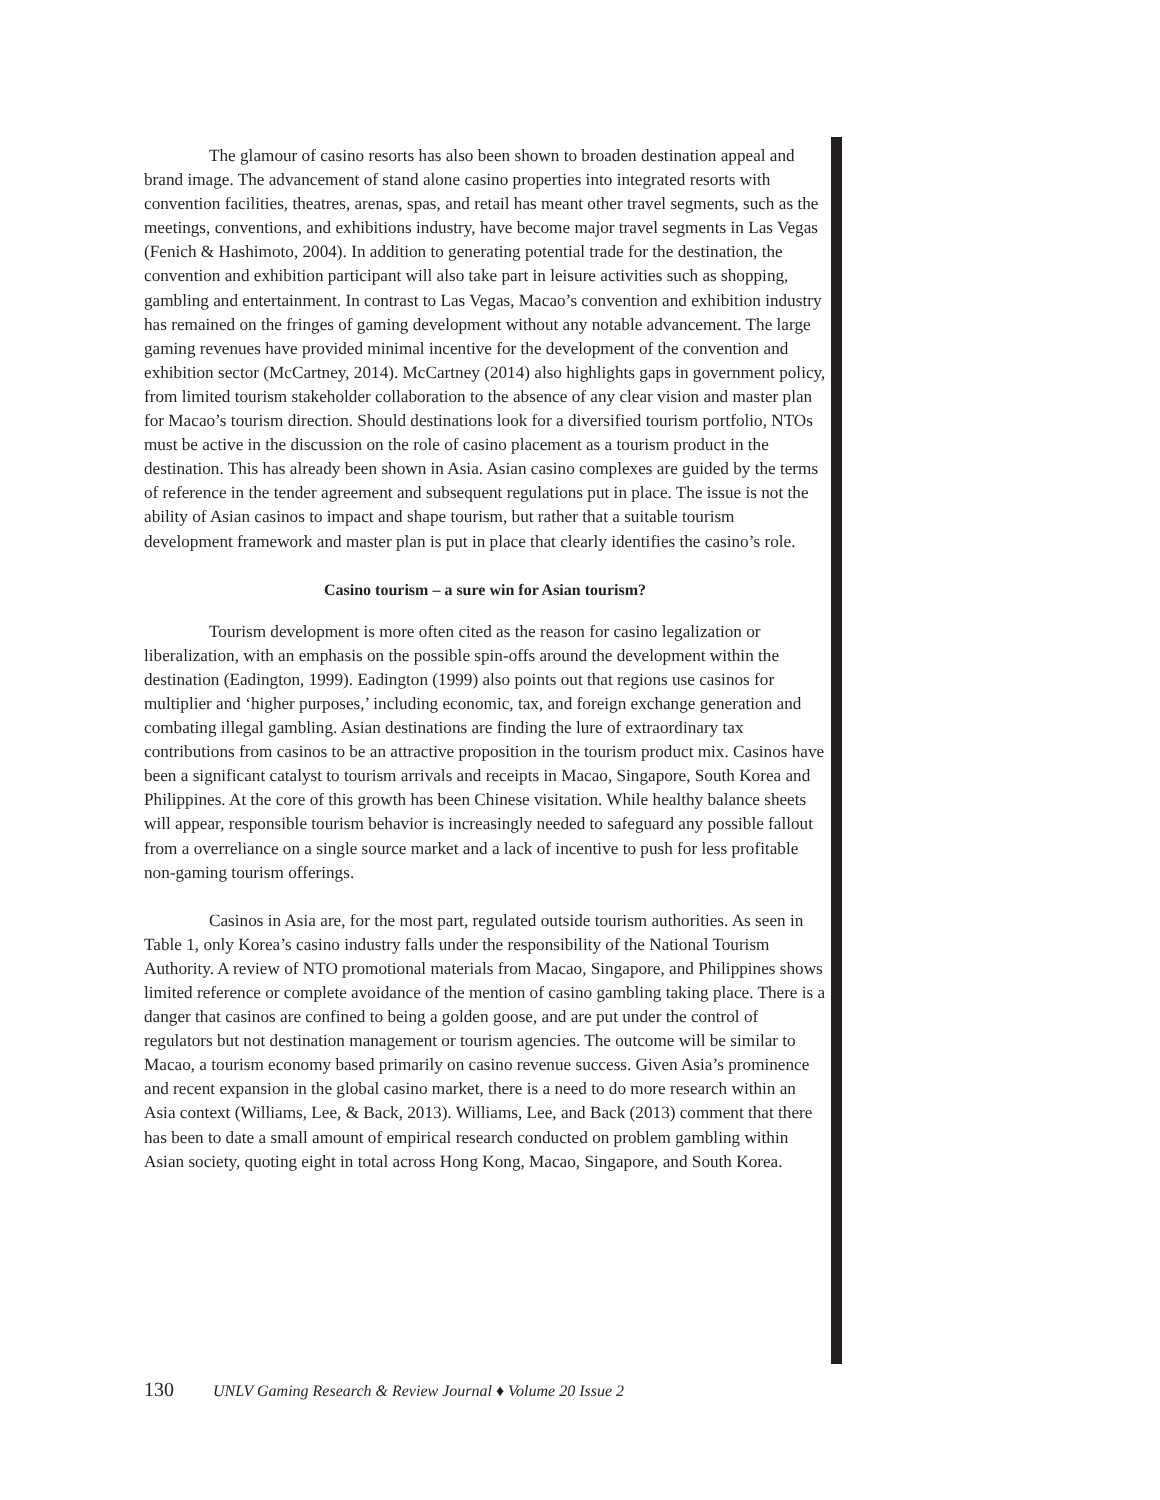The glamour of casino resorts has also been shown to broaden destination appeal and brand image. The advancement of stand alone casino properties into integrated resorts with convention facilities, theatres, arenas, spas, and retail has meant other travel segments, such as the meetings, conventions, and exhibitions industry, have become major travel segments in Las Vegas (Fenich & Hashimoto, 2004). In addition to generating potential trade for the destination, the convention and exhibition participant will also take part in leisure activities such as shopping, gambling and entertainment. In contrast to Las Vegas, Macao’s convention and exhibition industry has remained on the fringes of gaming development without any notable advancement. The large gaming revenues have provided minimal incentive for the development of the convention and exhibition sector (McCartney, 2014). McCartney (2014) also highlights gaps in government policy, from limited tourism stakeholder collaboration to the absence of any clear vision and master plan for Macao’s tourism direction. Should destinations look for a diversified tourism portfolio, NTOs must be active in the discussion on the role of casino placement as a tourism product in the destination. This has already been shown in Asia. Asian casino complexes are guided by the terms of reference in the tender agreement and subsequent regulations put in place. The issue is not the ability of Asian casinos to impact and shape tourism, but rather that a suitable tourism development framework and master plan is put in place that clearly identifies the casino’s role.
Casino tourism – a sure win for Asian tourism?
Tourism development is more often cited as the reason for casino legalization or liberalization, with an emphasis on the possible spin-offs around the development within the destination (Eadington, 1999). Eadington (1999) also points out that regions use casinos for multiplier and ‘higher purposes,’ including economic, tax, and foreign exchange generation and combating illegal gambling. Asian destinations are finding the lure of extraordinary tax contributions from casinos to be an attractive proposition in the tourism product mix. Casinos have been a significant catalyst to tourism arrivals and receipts in Macao, Singapore, South Korea and Philippines. At the core of this growth has been Chinese visitation. While healthy balance sheets will appear, responsible tourism behavior is increasingly needed to safeguard any possible fallout from a overreliance on a single source market and a lack of incentive to push for less profitable non-gaming tourism offerings.
Casinos in Asia are, for the most part, regulated outside tourism authorities. As seen in Table 1, only Korea’s casino industry falls under the responsibility of the National Tourism Authority. A review of NTO promotional materials from Macao, Singapore, and Philippines shows limited reference or complete avoidance of the mention of casino gambling taking place. There is a danger that casinos are confined to being a golden goose, and are put under the control of regulators but not destination management or tourism agencies. The outcome will be similar to Macao, a tourism economy based primarily on casino revenue success. Given Asia’s prominence and recent expansion in the global casino market, there is a need to do more research within an Asia context (Williams, Lee, & Back, 2013). Williams, Lee, and Back (2013) comment that there has been to date a small amount of empirical research conducted on problem gambling within Asian society, quoting eight in total across Hong Kong, Macao, Singapore, and South Korea.
130 UNLV Gaming Research & Review Journal ♦ Volume 20 Issue 2